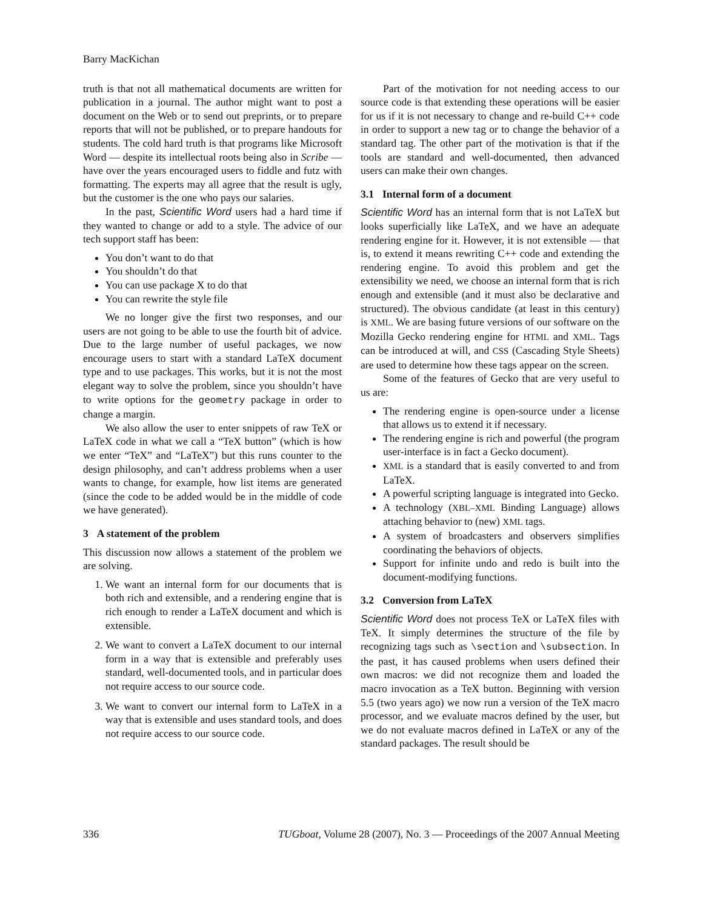Barry MacKichan
truth is that not all mathematical documents are written for publication in a journal. The author might want to post a document on the Web or to send out preprints, or to prepare reports that will not be published, or to prepare handouts for students. The cold hard truth is that programs like Microsoft Word — despite its intellectual roots being also in Scribe — have over the years encouraged users to fiddle and futz with formatting. The experts may all agree that the result is ugly, but the customer is the one who pays our salaries.
In the past, Scientific Word users had a hard time if they wanted to change or add to a style. The advice of our tech support staff has been:
You don’t want to do that
You shouldn’t do that
You can use package X to do that
You can rewrite the style file
We no longer give the first two responses, and our users are not going to be able to use the fourth bit of advice. Due to the large number of useful packages, we now encourage users to start with a standard LaTeX document type and to use packages. This works, but it is not the most elegant way to solve the problem, since you shouldn’t have to write options for the geometry package in order to change a margin.
We also allow the user to enter snippets of raw TeX or LaTeX code in what we call a “TeX button” (which is how we enter “TeX” and “LaTeX”) but this runs counter to the design philosophy, and can’t address problems when a user wants to change, for example, how list items are generated (since the code to be added would be in the middle of code we have generated).
3 A statement of the problem
This discussion now allows a statement of the problem we are solving.
1. We want an internal form for our documents that is both rich and extensible, and a rendering engine that is rich enough to render a LaTeX document and which is extensible.
2. We want to convert a LaTeX document to our internal form in a way that is extensible and preferably uses standard, well-documented tools, and in particular does not require access to our source code.
3. We want to convert our internal form to LaTeX in a way that is extensible and uses standard tools, and does not require access to our source code.
Part of the motivation for not needing access to our source code is that extending these operations will be easier for us if it is not necessary to change and re-build C++ code in order to support a new tag or to change the behavior of a standard tag. The other part of the motivation is that if the tools are standard and well-documented, then advanced users can make their own changes.
3.1 Internal form of a document
Scientific Word has an internal form that is not LaTeX but looks superficially like LaTeX, and we have an adequate rendering engine for it. However, it is not extensible — that is, to extend it means rewriting C++ code and extending the rendering engine. To avoid this problem and get the extensibility we need, we choose an internal form that is rich enough and extensible (and it must also be declarative and structured). The obvious candidate (at least in this century) is XML. We are basing future versions of our software on the Mozilla Gecko rendering engine for HTML and XML. Tags can be introduced at will, and CSS (Cascading Style Sheets) are used to determine how these tags appear on the screen.
Some of the features of Gecko that are very useful to us are:
The rendering engine is open-source under a license that allows us to extend it if necessary.
The rendering engine is rich and powerful (the program user-interface is in fact a Gecko document).
XML is a standard that is easily converted to and from LaTeX.
A powerful scripting language is integrated into Gecko.
A technology (XBL–XML Binding Language) allows attaching behavior to (new) XML tags.
A system of broadcasters and observers simplifies coordinating the behaviors of objects.
Support for infinite undo and redo is built into the document-modifying functions.
3.2 Conversion from LaTeX
Scientific Word does not process TeX or LaTeX files with TeX. It simply determines the structure of the file by recognizing tags such as \section and \subsection. In the past, it has caused problems when users defined their own macros: we did not recognize them and loaded the macro invocation as a TeX button. Beginning with version 5.5 (two years ago) we now run a version of the TeX macro processor, and we evaluate macros defined by the user, but we do not evaluate macros defined in LaTeX or any of the standard packages. The result should be
336 TUGboat, Volume 28 (2007), No. 3 — Proceedings of the 2007 Annual Meeting